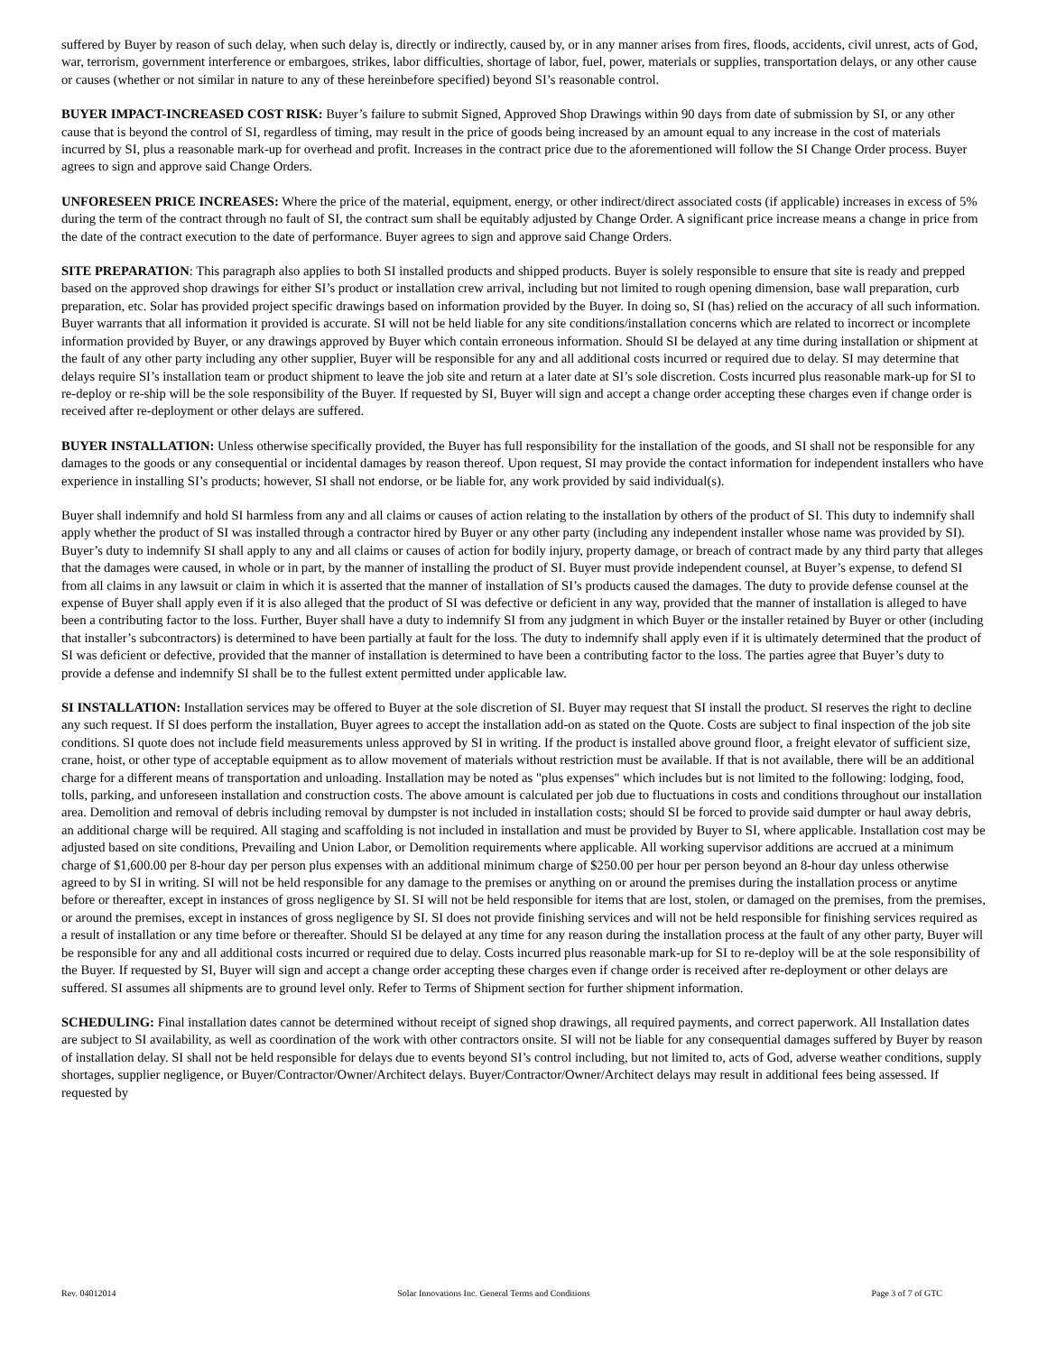suffered by Buyer by reason of such delay, when such delay is, directly or indirectly, caused by, or in any manner arises from fires, floods, accidents, civil unrest, acts of God, war, terrorism, government interference or embargoes, strikes, labor difficulties, shortage of labor, fuel, power, materials or supplies, transportation delays, or any other cause or causes (whether or not similar in nature to any of these hereinbefore specified) beyond SI’s reasonable control.
BUYER IMPACT-INCREASED COST RISK: Buyer’s failure to submit Signed, Approved Shop Drawings within 90 days from date of submission by SI, or any other cause that is beyond the control of SI, regardless of timing, may result in the price of goods being increased by an amount equal to any increase in the cost of materials incurred by SI, plus a reasonable mark-up for overhead and profit. Increases in the contract price due to the aforementioned will follow the SI Change Order process. Buyer agrees to sign and approve said Change Orders.
UNFORESEEN PRICE INCREASES: Where the price of the material, equipment, energy, or other indirect/direct associated costs (if applicable) increases in excess of 5% during the term of the contract through no fault of SI, the contract sum shall be equitably adjusted by Change Order. A significant price increase means a change in price from the date of the contract execution to the date of performance. Buyer agrees to sign and approve said Change Orders.
SITE PREPARATION: This paragraph also applies to both SI installed products and shipped products. Buyer is solely responsible to ensure that site is ready and prepped based on the approved shop drawings for either SI’s product or installation crew arrival, including but not limited to rough opening dimension, base wall preparation, curb preparation, etc. Solar has provided project specific drawings based on information provided by the Buyer. In doing so, SI (has) relied on the accuracy of all such information. Buyer warrants that all information it provided is accurate. SI will not be held liable for any site conditions/installation concerns which are related to incorrect or incomplete information provided by Buyer, or any drawings approved by Buyer which contain erroneous information. Should SI be delayed at any time during installation or shipment at the fault of any other party including any other supplier, Buyer will be responsible for any and all additional costs incurred or required due to delay. SI may determine that delays require SI’s installation team or product shipment to leave the job site and return at a later date at SI’s sole discretion. Costs incurred plus reasonable mark-up for SI to re-deploy or re-ship will be the sole responsibility of the Buyer. If requested by SI, Buyer will sign and accept a change order accepting these charges even if change order is received after re-deployment or other delays are suffered.
BUYER INSTALLATION: Unless otherwise specifically provided, the Buyer has full responsibility for the installation of the goods, and SI shall not be responsible for any damages to the goods or any consequential or incidental damages by reason thereof. Upon request, SI may provide the contact information for independent installers who have experience in installing SI’s products; however, SI shall not endorse, or be liable for, any work provided by said individual(s).
Buyer shall indemnify and hold SI harmless from any and all claims or causes of action relating to the installation by others of the product of SI. This duty to indemnify shall apply whether the product of SI was installed through a contractor hired by Buyer or any other party (including any independent installer whose name was provided by SI). Buyer’s duty to indemnify SI shall apply to any and all claims or causes of action for bodily injury, property damage, or breach of contract made by any third party that alleges that the damages were caused, in whole or in part, by the manner of installing the product of SI. Buyer must provide independent counsel, at Buyer’s expense, to defend SI from all claims in any lawsuit or claim in which it is asserted that the manner of installation of SI’s products caused the damages. The duty to provide defense counsel at the expense of Buyer shall apply even if it is also alleged that the product of SI was defective or deficient in any way, provided that the manner of installation is alleged to have been a contributing factor to the loss. Further, Buyer shall have a duty to indemnify SI from any judgment in which Buyer or the installer retained by Buyer or other (including that installer’s subcontractors) is determined to have been partially at fault for the loss. The duty to indemnify shall apply even if it is ultimately determined that the product of SI was deficient or defective, provided that the manner of installation is determined to have been a contributing factor to the loss. The parties agree that Buyer’s duty to provide a defense and indemnify SI shall be to the fullest extent permitted under applicable law.
SI INSTALLATION: Installation services may be offered to Buyer at the sole discretion of SI. Buyer may request that SI install the product. SI reserves the right to decline any such request. If SI does perform the installation, Buyer agrees to accept the installation add-on as stated on the Quote. Costs are subject to final inspection of the job site conditions. SI quote does not include field measurements unless approved by SI in writing. If the product is installed above ground floor, a freight elevator of sufficient size, crane, hoist, or other type of acceptable equipment as to allow movement of materials without restriction must be available. If that is not available, there will be an additional charge for a different means of transportation and unloading. Installation may be noted as "plus expenses" which includes but is not limited to the following: lodging, food, tolls, parking, and unforeseen installation and construction costs. The above amount is calculated per job due to fluctuations in costs and conditions throughout our installation area. Demolition and removal of debris including removal by dumpster is not included in installation costs; should SI be forced to provide said dumpter or haul away debris, an additional charge will be required. All staging and scaffolding is not included in installation and must be provided by Buyer to SI, where applicable. Installation cost may be adjusted based on site conditions, Prevailing and Union Labor, or Demolition requirements where applicable. All working supervisor additions are accrued at a minimum charge of $1,600.00 per 8-hour day per person plus expenses with an additional minimum charge of $250.00 per hour per person beyond an 8-hour day unless otherwise agreed to by SI in writing. SI will not be held responsible for any damage to the premises or anything on or around the premises during the installation process or anytime before or thereafter, except in instances of gross negligence by SI. SI will not be held responsible for items that are lost, stolen, or damaged on the premises, from the premises, or around the premises, except in instances of gross negligence by SI. SI does not provide finishing services and will not be held responsible for finishing services required as a result of installation or any time before or thereafter. Should SI be delayed at any time for any reason during the installation process at the fault of any other party, Buyer will be responsible for any and all additional costs incurred or required due to delay. Costs incurred plus reasonable mark-up for SI to re-deploy will be at the sole responsibility of the Buyer. If requested by SI, Buyer will sign and accept a change order accepting these charges even if change order is received after re-deployment or other delays are suffered. SI assumes all shipments are to ground level only. Refer to Terms of Shipment section for further shipment information.
SCHEDULING: Final installation dates cannot be determined without receipt of signed shop drawings, all required payments, and correct paperwork. All Installation dates are subject to SI availability, as well as coordination of the work with other contractors onsite. SI will not be liable for any consequential damages suffered by Buyer by reason of installation delay. SI shall not be held responsible for delays due to events beyond SI’s control including, but not limited to, acts of God, adverse weather conditions, supply shortages, supplier negligence, or Buyer/Contractor/Owner/Architect delays. Buyer/Contractor/Owner/Architect delays may result in additional fees being assessed. If requested by
Rev. 04012014 Solar Innovations Inc. General Terms and Conditions Page 3 of 7 of GTC